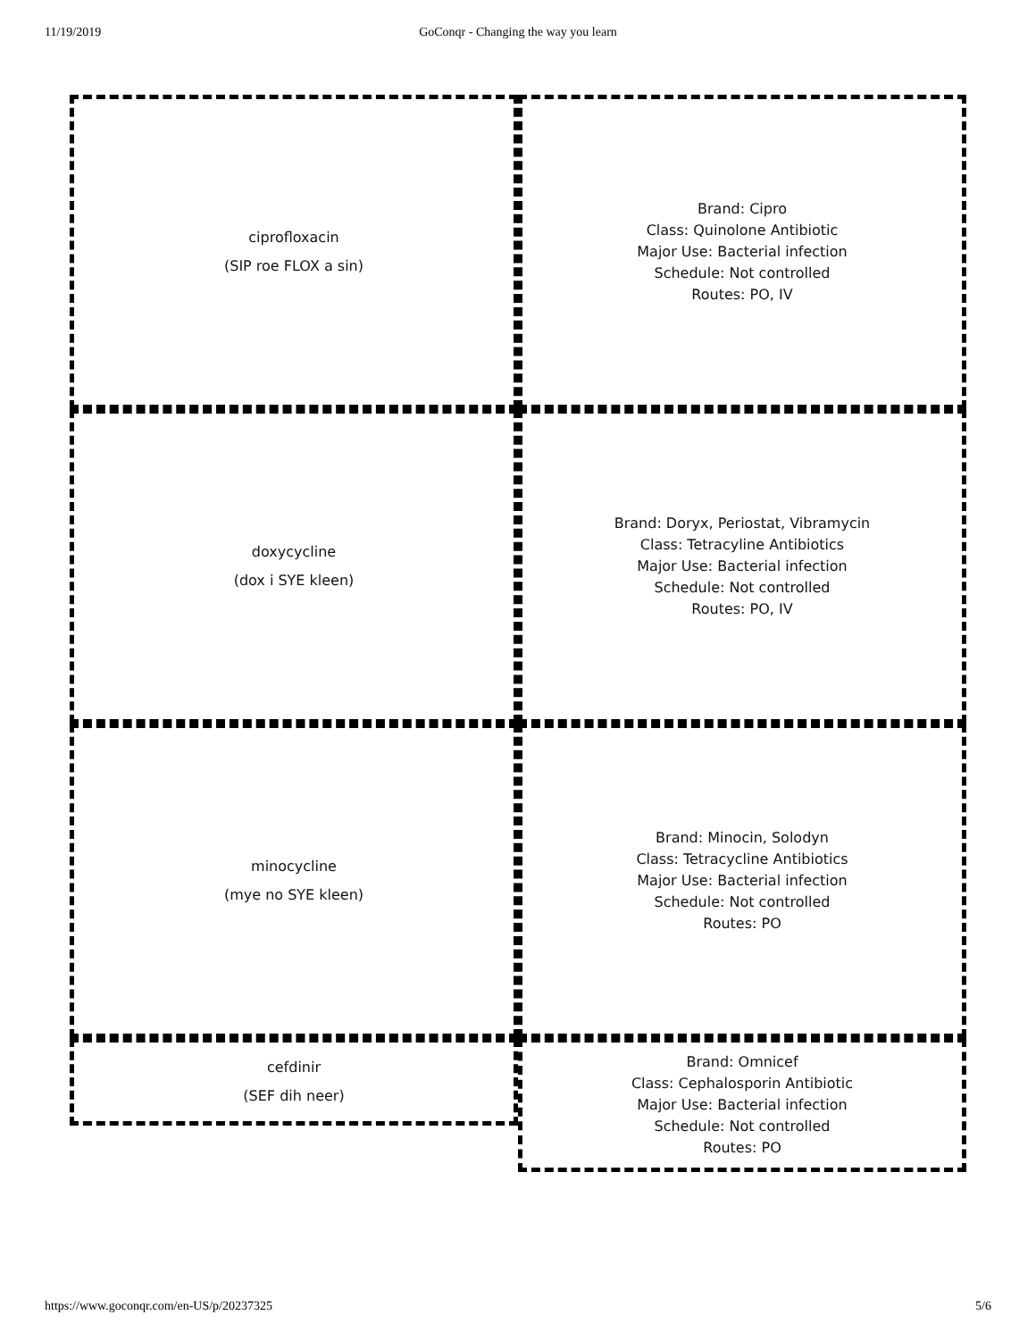11/19/2019 GoConqr - Changing the way you learn
ciprofloxacin
(SIP roe FLOX a sin)
Brand: Cipro
Class: Quinolone Antibiotic
Major Use: Bacterial infection
Schedule: Not controlled
Routes: PO, IV
doxycycline
(dox i SYE kleen)
Brand: Doryx, Periostat, Vibramycin
Class: Tetracyline Antibiotics
Major Use: Bacterial infection
Schedule: Not controlled
Routes: PO, IV
minocycline
(mye no SYE kleen)
Brand: Minocin, Solodyn
Class: Tetracycline Antibiotics
Major Use: Bacterial infection
Schedule: Not controlled
Routes: PO
cefdinir
(SEF dih neer)
Brand: Omnicef
Class: Cephalosporin Antibiotic
Major Use: Bacterial infection
Schedule: Not controlled
Routes: PO
https://www.goconqr.com/en-US/p/20237325 5/6